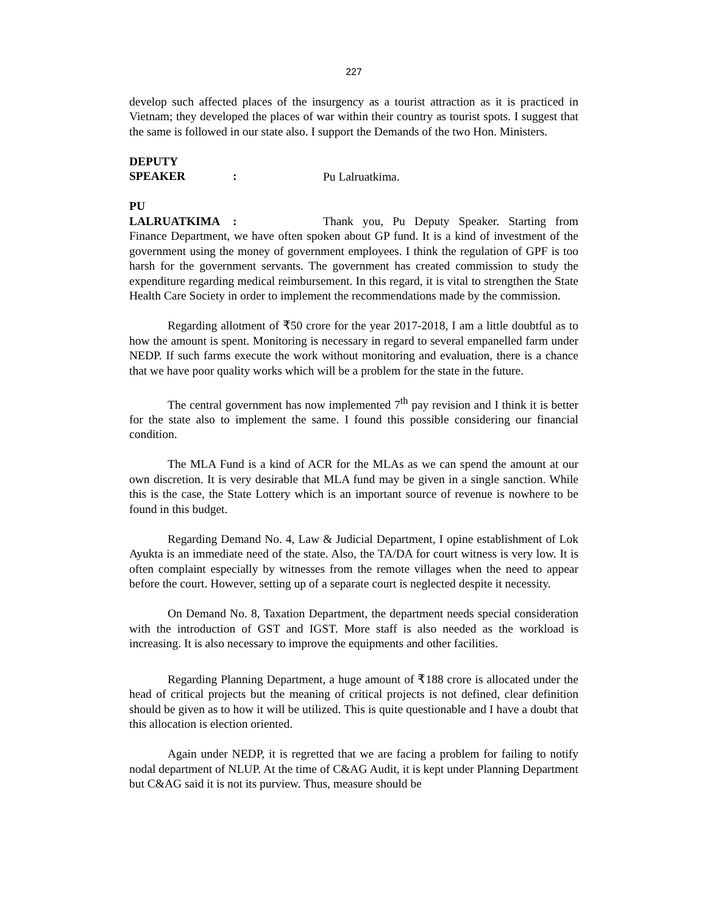227
develop such affected places of the insurgency as a tourist attraction as it is practiced in Vietnam; they developed the places of war within their country as tourist spots. I suggest that the same is followed in our state also. I support the Demands of the two Hon. Ministers.
DEPUTY SPEAKER: Pu Lalruatkima.
PU LALRUATKIMA: Thank you, Pu Deputy Speaker. Starting from Finance Department, we have often spoken about GP fund. It is a kind of investment of the government using the money of government employees. I think the regulation of GPF is too harsh for the government servants. The government has created commission to study the expenditure regarding medical reimbursement. In this regard, it is vital to strengthen the State Health Care Society in order to implement the recommendations made by the commission.
Regarding allotment of ₹50 crore for the year 2017-2018, I am a little doubtful as to how the amount is spent. Monitoring is necessary in regard to several empanelled farm under NEDP. If such farms execute the work without monitoring and evaluation, there is a chance that we have poor quality works which will be a problem for the state in the future.
The central government has now implemented 7<sup>th</sup> pay revision and I think it is better for the state also to implement the same. I found this possible considering our financial condition.
The MLA Fund is a kind of ACR for the MLAs as we can spend the amount at our own discretion. It is very desirable that MLA fund may be given in a single sanction. While this is the case, the State Lottery which is an important source of revenue is nowhere to be found in this budget.
Regarding Demand No. 4, Law & Judicial Department, I opine establishment of Lok Ayukta is an immediate need of the state. Also, the TA/DA for court witness is very low. It is often complaint especially by witnesses from the remote villages when the need to appear before the court. However, setting up of a separate court is neglected despite it necessity.
On Demand No. 8, Taxation Department, the department needs special consideration with the introduction of GST and IGST. More staff is also needed as the workload is increasing. It is also necessary to improve the equipments and other facilities.
Regarding Planning Department, a huge amount of ₹188 crore is allocated under the head of critical projects but the meaning of critical projects is not defined, clear definition should be given as to how it will be utilized. This is quite questionable and I have a doubt that this allocation is election oriented.
Again under NEDP, it is regretted that we are facing a problem for failing to notify nodal department of NLUP. At the time of C&AG Audit, it is kept under Planning Department but C&AG said it is not its purview. Thus, measure should be